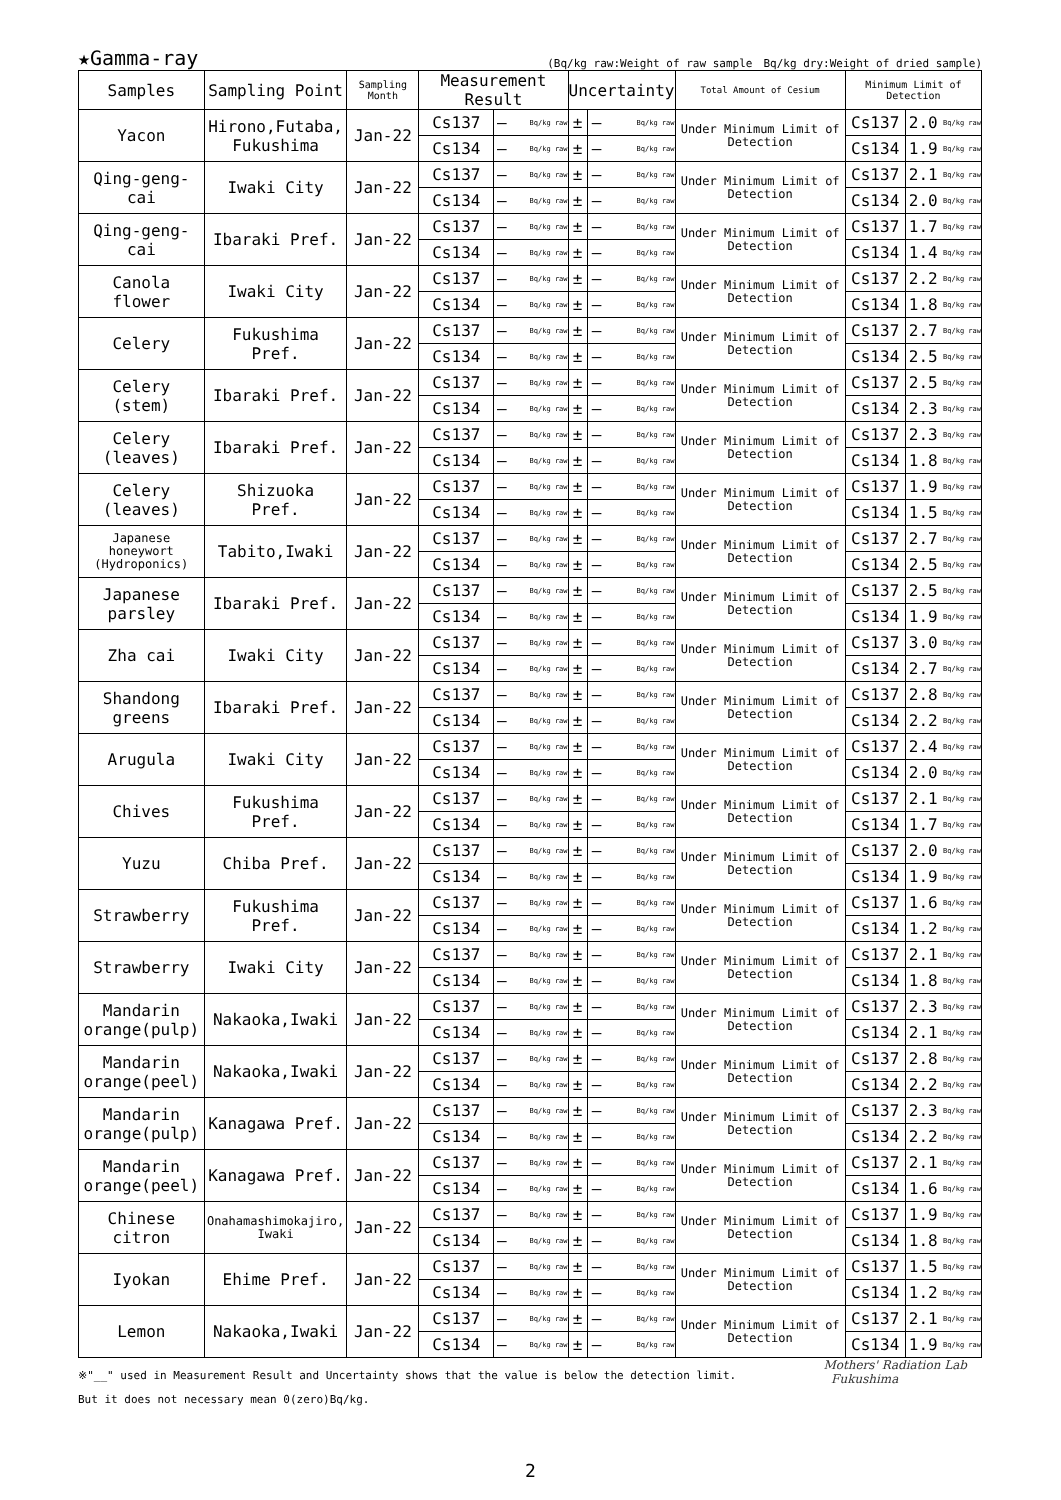★Gamma-ray (Bq/kg raw:Weight of raw sample　Bq/kg dry:Weight of dried sample)
| Samples | Sampling Point | Sampling Month | Measurement Result | | | Uncertainty | | | Total Amount of Cesium | Minimum Limit of Detection | | |
| --- | --- | --- | --- | --- | --- | --- | --- | --- | --- | --- | --- | --- |
| Yacon | Hirono,Futaba, Fukushima | Jan-22 | Cs137 | — | Bq/kg raw | ± | — | Bq/kg raw | Under Minimum Limit of Detection | Cs137 | 2.0 | Bq/kg raw |
| | | | Cs134 | — | Bq/kg raw | ± | — | Bq/kg raw | | Cs134 | 1.9 | Bq/kg raw |
| Qing-geng-cai | Iwaki City | Jan-22 | Cs137 | — | Bq/kg raw | ± | — | Bq/kg raw | Under Minimum Limit of Detection | Cs137 | 2.1 | Bq/kg raw |
| | | | Cs134 | — | Bq/kg raw | ± | — | Bq/kg raw | | Cs134 | 2.0 | Bq/kg raw |
| Qing-geng-cai | Ibaraki Pref. | Jan-22 | Cs137 | — | Bq/kg raw | ± | — | Bq/kg raw | Under Minimum Limit of Detection | Cs137 | 1.7 | Bq/kg raw |
| | | | Cs134 | — | Bq/kg raw | ± | — | Bq/kg raw | | Cs134 | 1.4 | Bq/kg raw |
| Canola flower | Iwaki City | Jan-22 | Cs137 | — | Bq/kg raw | ± | — | Bq/kg raw | Under Minimum Limit of Detection | Cs137 | 2.2 | Bq/kg raw |
| | | | Cs134 | — | Bq/kg raw | ± | — | Bq/kg raw | | Cs134 | 1.8 | Bq/kg raw |
| Celery | Fukushima Pref. | Jan-22 | Cs137 | — | Bq/kg raw | ± | — | Bq/kg raw | Under Minimum Limit of Detection | Cs137 | 2.7 | Bq/kg raw |
| | | | Cs134 | — | Bq/kg raw | ± | — | Bq/kg raw | | Cs134 | 2.5 | Bq/kg raw |
| Celery (stem) | Ibaraki Pref. | Jan-22 | Cs137 | — | Bq/kg raw | ± | — | Bq/kg raw | Under Minimum Limit of Detection | Cs137 | 2.5 | Bq/kg raw |
| | | | Cs134 | — | Bq/kg raw | ± | — | Bq/kg raw | | Cs134 | 2.3 | Bq/kg raw |
| Celery (leaves) | Ibaraki Pref. | Jan-22 | Cs137 | — | Bq/kg raw | ± | — | Bq/kg raw | Under Minimum Limit of Detection | Cs137 | 2.3 | Bq/kg raw |
| | | | Cs134 | — | Bq/kg raw | ± | — | Bq/kg raw | | Cs134 | 1.8 | Bq/kg raw |
| Celery (leaves) | Shizuoka Pref. | Jan-22 | Cs137 | — | Bq/kg raw | ± | — | Bq/kg raw | Under Minimum Limit of Detection | Cs137 | 1.9 | Bq/kg raw |
| | | | Cs134 | — | Bq/kg raw | ± | — | Bq/kg raw | | Cs134 | 1.5 | Bq/kg raw |
| Japanese honeywort (Hydroponics) | Tabito,Iwaki | Jan-22 | Cs137 | — | Bq/kg raw | ± | — | Bq/kg raw | Under Minimum Limit of Detection | Cs137 | 2.7 | Bq/kg raw |
| | | | Cs134 | — | Bq/kg raw | ± | — | Bq/kg raw | | Cs134 | 2.5 | Bq/kg raw |
| Japanese parsley | Ibaraki Pref. | Jan-22 | Cs137 | — | Bq/kg raw | ± | — | Bq/kg raw | Under Minimum Limit of Detection | Cs137 | 2.5 | Bq/kg raw |
| | | | Cs134 | — | Bq/kg raw | ± | — | Bq/kg raw | | Cs134 | 1.9 | Bq/kg raw |
| Zha cai | Iwaki City | Jan-22 | Cs137 | — | Bq/kg raw | ± | — | Bq/kg raw | Under Minimum Limit of Detection | Cs137 | 3.0 | Bq/kg raw |
| | | | Cs134 | — | Bq/kg raw | ± | — | Bq/kg raw | | Cs134 | 2.7 | Bq/kg raw |
| Shandong greens | Ibaraki Pref. | Jan-22 | Cs137 | — | Bq/kg raw | ± | — | Bq/kg raw | Under Minimum Limit of Detection | Cs137 | 2.8 | Bq/kg raw |
| | | | Cs134 | — | Bq/kg raw | ± | — | Bq/kg raw | | Cs134 | 2.2 | Bq/kg raw |
| Arugula | Iwaki City | Jan-22 | Cs137 | — | Bq/kg raw | ± | — | Bq/kg raw | Under Minimum Limit of Detection | Cs137 | 2.4 | Bq/kg raw |
| | | | Cs134 | — | Bq/kg raw | ± | — | Bq/kg raw | | Cs134 | 2.0 | Bq/kg raw |
| Chives | Fukushima Pref. | Jan-22 | Cs137 | — | Bq/kg raw | ± | — | Bq/kg raw | Under Minimum Limit of Detection | Cs137 | 2.1 | Bq/kg raw |
| | | | Cs134 | — | Bq/kg raw | ± | — | Bq/kg raw | | Cs134 | 1.7 | Bq/kg raw |
| Yuzu | Chiba Pref. | Jan-22 | Cs137 | — | Bq/kg raw | ± | — | Bq/kg raw | Under Minimum Limit of Detection | Cs137 | 2.0 | Bq/kg raw |
| | | | Cs134 | — | Bq/kg raw | ± | — | Bq/kg raw | | Cs134 | 1.9 | Bq/kg raw |
| Strawberry | Fukushima Pref. | Jan-22 | Cs137 | — | Bq/kg raw | ± | — | Bq/kg raw | Under Minimum Limit of Detection | Cs137 | 1.6 | Bq/kg raw |
| | | | Cs134 | — | Bq/kg raw | ± | — | Bq/kg raw | | Cs134 | 1.2 | Bq/kg raw |
| Strawberry | Iwaki City | Jan-22 | Cs137 | — | Bq/kg raw | ± | — | Bq/kg raw | Under Minimum Limit of Detection | Cs137 | 2.1 | Bq/kg raw |
| | | | Cs134 | — | Bq/kg raw | ± | — | Bq/kg raw | | Cs134 | 1.8 | Bq/kg raw |
| Mandarin orange(pulp) | Nakaoka,Iwaki | Jan-22 | Cs137 | — | Bq/kg raw | ± | — | Bq/kg raw | Under Minimum Limit of Detection | Cs137 | 2.3 | Bq/kg raw |
| | | | Cs134 | — | Bq/kg raw | ± | — | Bq/kg raw | | Cs134 | 2.1 | Bq/kg raw |
| Mandarin orange(peel) | Nakaoka,Iwaki | Jan-22 | Cs137 | — | Bq/kg raw | ± | — | Bq/kg raw | Under Minimum Limit of Detection | Cs137 | 2.8 | Bq/kg raw |
| | | | Cs134 | — | Bq/kg raw | ± | — | Bq/kg raw | | Cs134 | 2.2 | Bq/kg raw |
| Mandarin orange(pulp) | Kanagawa Pref. | Jan-22 | Cs137 | — | Bq/kg raw | ± | — | Bq/kg raw | Under Minimum Limit of Detection | Cs137 | 2.3 | Bq/kg raw |
| | | | Cs134 | — | Bq/kg raw | ± | — | Bq/kg raw | | Cs134 | 2.2 | Bq/kg raw |
| Mandarin orange(peel) | Kanagawa Pref. | Jan-22 | Cs137 | — | Bq/kg raw | ± | — | Bq/kg raw | Under Minimum Limit of Detection | Cs137 | 2.1 | Bq/kg raw |
| | | | Cs134 | — | Bq/kg raw | ± | — | Bq/kg raw | | Cs134 | 1.6 | Bq/kg raw |
| Chinese citron | Onahamashimokajiro, Iwaki | Jan-22 | Cs137 | — | Bq/kg raw | ± | — | Bq/kg raw | Under Minimum Limit of Detection | Cs137 | 1.9 | Bq/kg raw |
| | | | Cs134 | — | Bq/kg raw | ± | — | Bq/kg raw | | Cs134 | 1.8 | Bq/kg raw |
| Iyokan | Ehime Pref. | Jan-22 | Cs137 | — | Bq/kg raw | ± | — | Bq/kg raw | Under Minimum Limit of Detection | Cs137 | 1.5 | Bq/kg raw |
| | | | Cs134 | — | Bq/kg raw | ± | — | Bq/kg raw | | Cs134 | 1.2 | Bq/kg raw |
| Lemon | Nakaoka,Iwaki | Jan-22 | Cs137 | — | Bq/kg raw | ± | — | Bq/kg raw | Under Minimum Limit of Detection | Cs137 | 2.1 | Bq/kg raw |
| | | | Cs134 | — | Bq/kg raw | ± | — | Bq/kg raw | | Cs134 | 1.9 | Bq/kg raw |
※"__" used in Measurement Result and Uncertainty shows that the value is below the detection limit.
But it does not necessary mean 0(zero)Bq/kg.
Mothers' Radiation Lab
Fukushima
2